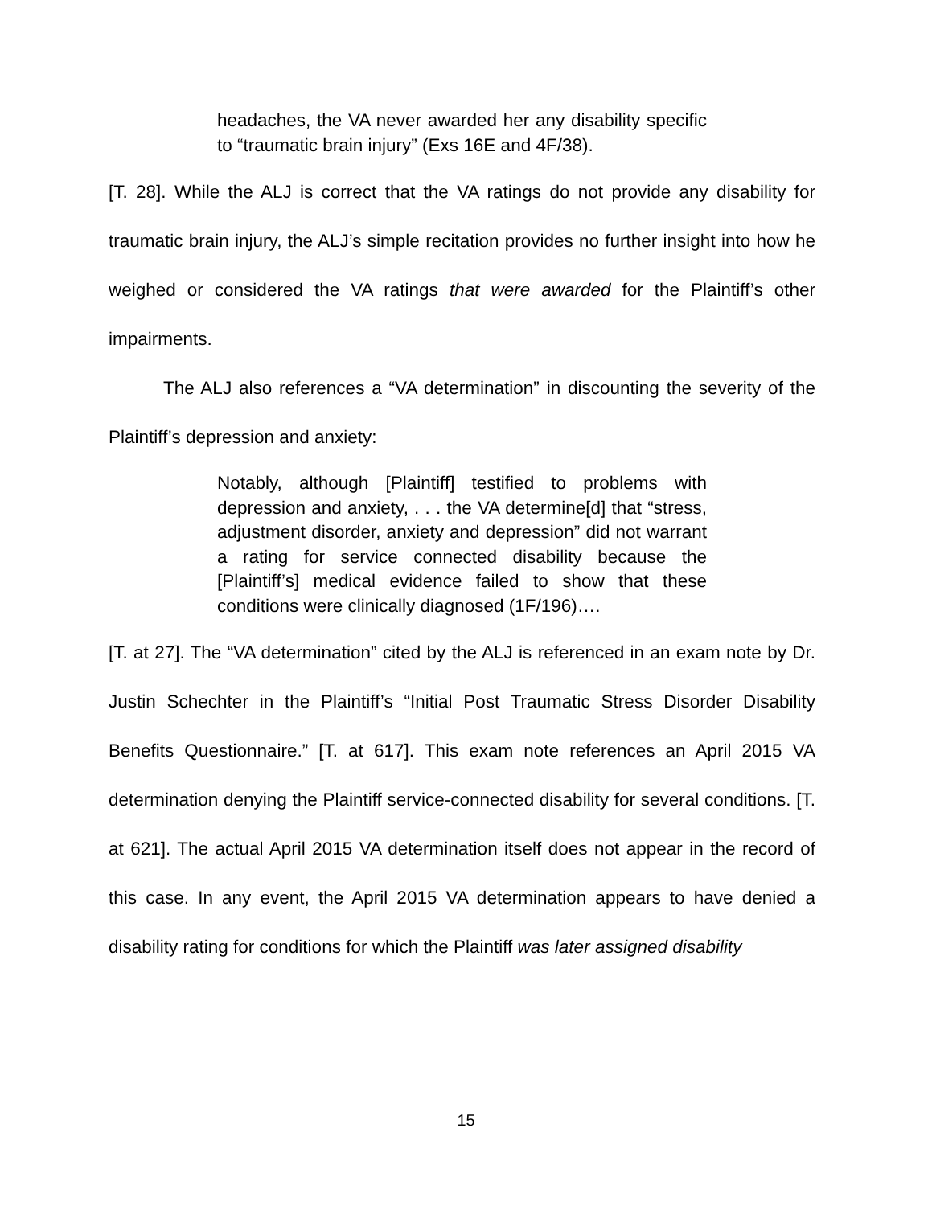headaches, the VA never awarded her any disability specific to “traumatic brain injury” (Exs 16E and 4F/38).
[T. 28]. While the ALJ is correct that the VA ratings do not provide any disability for traumatic brain injury, the ALJ’s simple recitation provides no further insight into how he weighed or considered the VA ratings that were awarded for the Plaintiff’s other impairments.
The ALJ also references a “VA determination” in discounting the severity of the Plaintiff’s depression and anxiety:
Notably, although [Plaintiff] testified to problems with depression and anxiety, . . . the VA determine[d] that “stress, adjustment disorder, anxiety and depression” did not warrant a rating for service connected disability because the [Plaintiff’s] medical evidence failed to show that these conditions were clinically diagnosed (1F/196)….
[T. at 27]. The “VA determination” cited by the ALJ is referenced in an exam note by Dr. Justin Schechter in the Plaintiff’s “Initial Post Traumatic Stress Disorder Disability Benefits Questionnaire.” [T. at 617]. This exam note references an April 2015 VA determination denying the Plaintiff service-connected disability for several conditions. [T. at 621]. The actual April 2015 VA determination itself does not appear in the record of this case. In any event, the April 2015 VA determination appears to have denied a disability rating for conditions for which the Plaintiff was later assigned disability
15